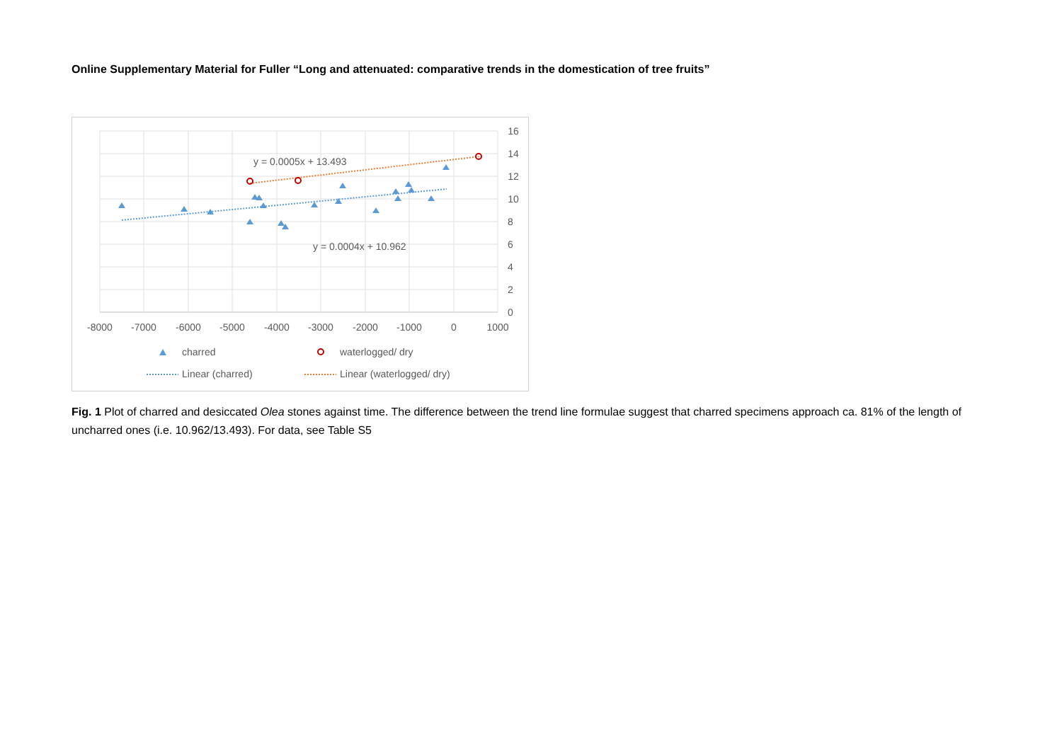Online Supplementary Material for Fuller “Long and attenuated: comparative trends in the domestication of tree fruits”
y = 0.0005x + 13.493
y = 0.0004x + 10.962
16
14
12
10
8
6
4
2
0
-8000
-7000
-6000
-5000
-4000
-3000
-2000
-1000
0
1000
charred
waterlogged/ dry
Linear (charred)
Linear (waterlogged/ dry)
Fig. 1 Plot of charred and desiccated Olea stones against time. The difference between the trend line formulae suggest that charred specimens approach ca. 81% of the length of uncharred ones (i.e. 10.962/13.493). For data, see Table S5